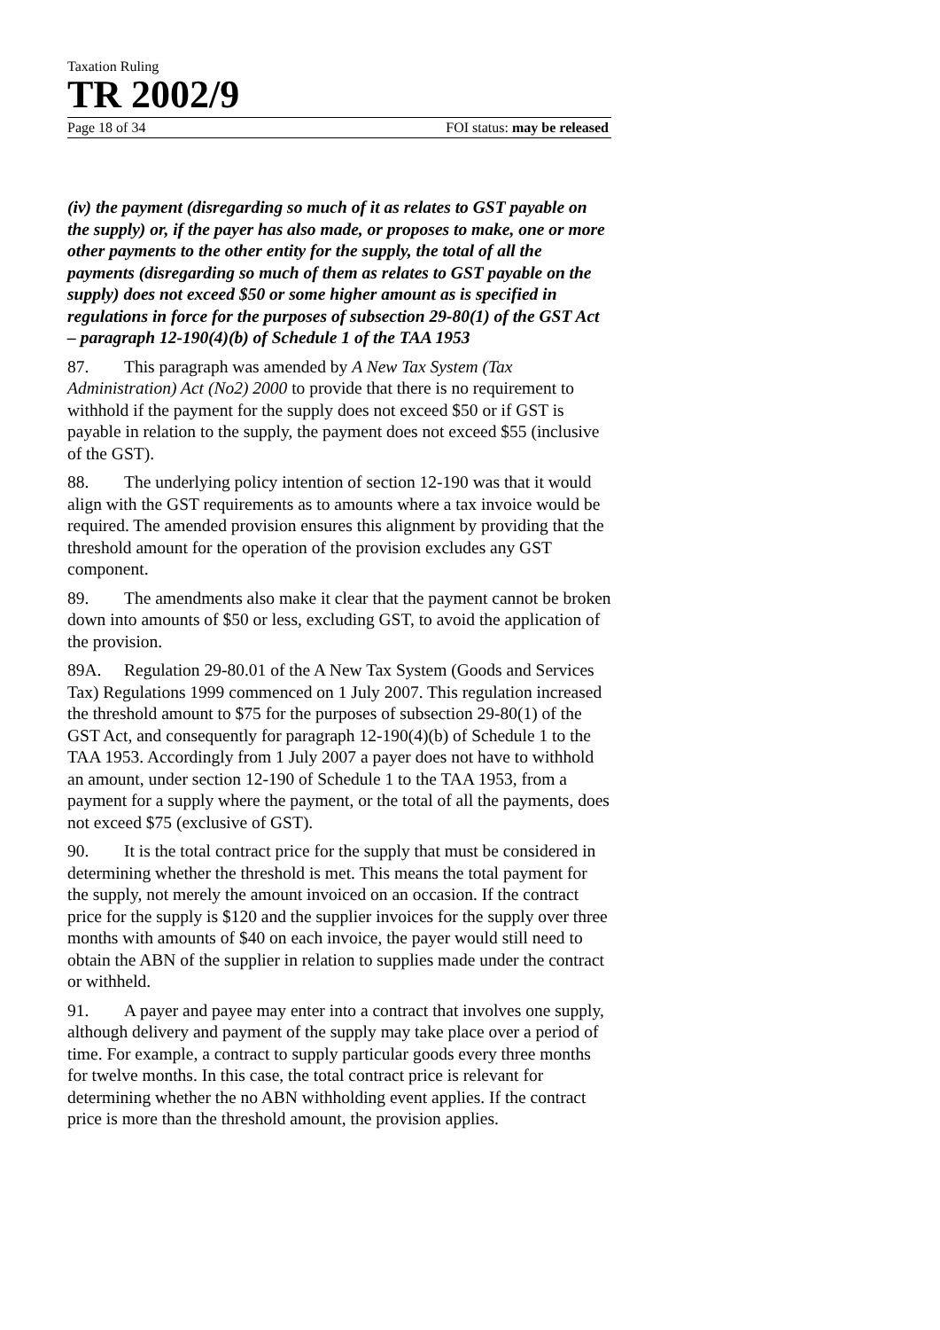Taxation Ruling
TR 2002/9
Page 18 of 34 FOI status: may be released
(iv) the payment (disregarding so much of it as relates to GST payable on the supply) or, if the payer has also made, or proposes to make, one or more other payments to the other entity for the supply, the total of all the payments (disregarding so much of them as relates to GST payable on the supply) does not exceed $50 or some higher amount as is specified in regulations in force for the purposes of subsection 29-80(1) of the GST Act – paragraph 12-190(4)(b) of Schedule 1 of the TAA 1953
87. This paragraph was amended by A New Tax System (Tax Administration) Act (No2) 2000 to provide that there is no requirement to withhold if the payment for the supply does not exceed $50 or if GST is payable in relation to the supply, the payment does not exceed $55 (inclusive of the GST).
88. The underlying policy intention of section 12-190 was that it would align with the GST requirements as to amounts where a tax invoice would be required. The amended provision ensures this alignment by providing that the threshold amount for the operation of the provision excludes any GST component.
89. The amendments also make it clear that the payment cannot be broken down into amounts of $50 or less, excluding GST, to avoid the application of the provision.
89A. Regulation 29-80.01 of the A New Tax System (Goods and Services Tax) Regulations 1999 commenced on 1 July 2007. This regulation increased the threshold amount to $75 for the purposes of subsection 29-80(1) of the GST Act, and consequently for paragraph 12-190(4)(b) of Schedule 1 to the TAA 1953. Accordingly from 1 July 2007 a payer does not have to withhold an amount, under section 12-190 of Schedule 1 to the TAA 1953, from a payment for a supply where the payment, or the total of all the payments, does not exceed $75 (exclusive of GST).
90. It is the total contract price for the supply that must be considered in determining whether the threshold is met. This means the total payment for the supply, not merely the amount invoiced on an occasion. If the contract price for the supply is $120 and the supplier invoices for the supply over three months with amounts of $40 on each invoice, the payer would still need to obtain the ABN of the supplier in relation to supplies made under the contract or withheld.
91. A payer and payee may enter into a contract that involves one supply, although delivery and payment of the supply may take place over a period of time. For example, a contract to supply particular goods every three months for twelve months. In this case, the total contract price is relevant for determining whether the no ABN withholding event applies. If the contract price is more than the threshold amount, the provision applies.